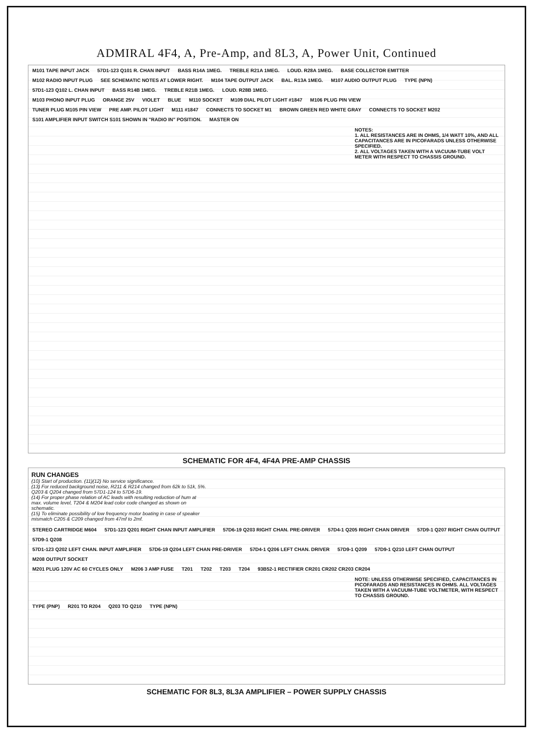ADMIRAL 4F4, A, Pre-Amp, and 8L3, A, Power Unit, Continued
M101 TAPE INPUT JACK 57D1-123 Q101 R. CHAN INPUT BASS R14A 1MEG. TREBLE R21A 1MEG. LOUD. R28A 1MEG. BASE COLLECTOR EMITTER
M102 RADIO INPUT PLUG SEE SCHEMATIC NOTES AT LOWER RIGHT. M104 TAPE OUTPUT JACK BAL. R13A 1MEG. M107 AUDIO OUTPUT PLUG TYPE (NPN)
57D1-123 Q102 L. CHAN INPUT BASS R14B 1MEG. TREBLE R21B 1MEG. LOUD. R28B 1MEG.
M103 PHONO INPUT PLUG ORANGE 25V VIOLET BLUE M110 SOCKET M109 DIAL PILOT LIGHT #1847 M106 PLUG PIN VIEW
TUNER PLUG M105 PIN VIEW PRE AMP. PILOT LIGHT M111 #1847 CONNECTS TO SOCKET M1 BROWN GREEN RED WHITE GRAY CONNECTS TO SOCKET M202
S101 AMPLIFIER INPUT SWITCH S101 SHOWN IN "RADIO IN" POSITION. MASTER ON
NOTES:
1. ALL RESISTANCES ARE IN OHMS, 1/4 WATT 10%, AND ALL CAPACITANCES ARE IN PICOFARADS UNLESS OTHERWISE SPECIFIED.
2. ALL VOLTAGES TAKEN WITH A VACUUM-TUBE VOLT METER WITH RESPECT TO CHASSIS GROUND.
SCHEMATIC FOR 4F4, 4F4A PRE-AMP CHASSIS
RUN CHANGES
(10) Start of production. (11)(12) No service significance.
(13) For reduced background noise, R211 & R214 changed from 62k to 51k, 5%. Q203 & Q204 changed from 57D1-124 to 57D6-19.
(14) For proper phase relation of AC leads with resulting reduction of hum at max. volume level, T204 & M204 lead color code changed as shown on schematic.
(15) To eliminate possibility of low frequency motor boating in case of speaker mismatch C205 & C209 changed from 47mf to 2mf.
STEREO CARTRIDGE M604 57D1-123 Q201 RIGHT CHAN INPUT AMPLIFIER 57D6-19 Q203 RIGHT CHAN. PRE-DRIVER 57D4-1 Q205 RIGHT CHAN DRIVER 57D9-1 Q207 RIGHT CHAN OUTPUT 57D9-1 Q208
57D1-123 Q202 LEFT CHAN. INPUT AMPLIFIER 57D6-19 Q204 LEFT CHAN PRE-DRIVER 57D4-1 Q206 LEFT CHAN. DRIVER 57D9-1 Q209 57D9-1 Q210 LEFT CHAN OUTPUT M208 OUTPUT SOCKET
M201 PLUG 120V AC 60 CYCLES ONLY M206 3 AMP FUSE T201 T202 T203 T204 93B52-1 RECTIFIER CR201 CR202 CR203 CR204
NOTE: UNLESS OTHERWISE SPECIFIED, CAPACITANCES IN PICOFARADS AND RESISTANCES IN OHMS. ALL VOLTAGES TAKEN WITH A VACUUM-TUBE VOLTMETER, WITH RESPECT TO CHASSIS GROUND.
TYPE (PNP) R201 TO R204 Q203 TO Q210 TYPE (NPN)
SCHEMATIC FOR 8L3, 8L3A AMPLIFIER – POWER SUPPLY CHASSIS